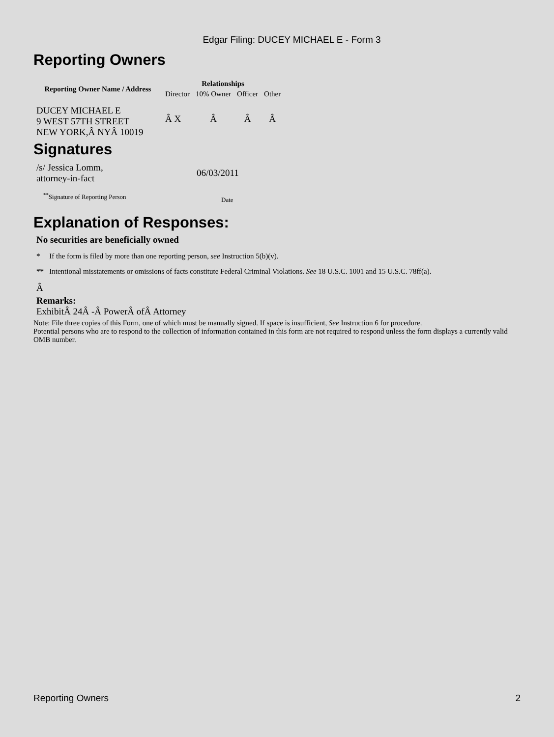Edgar Filing: DUCEY MICHAEL E - Form 3
Reporting Owners
| Reporting Owner Name / Address | Relationships | | | |
| --- | --- | --- | --- | --- |
| | Director | 10% Owner | Officer | Other |
| DUCEY MICHAEL E 9 WEST 57TH STREET NEW YORK,Â NYÂ 10019 | Â X | Â | Â | Â |
Signatures
| /s/ Jessica Lomm, attorney-in-fact | 06/03/2011 |
| <sup>**</sup> Signature of Reporting Person | Date |
Explanation of Responses:
No securities are beneficially owned
* If the form is filed by more than one reporting person, see Instruction 5(b)(v).
** Intentional misstatements or omissions of facts constitute Federal Criminal Violations. See 18 U.S.C. 1001 and 15 U.S.C. 78ff(a).
Â
Remarks:
ExhibitÂ 24Â -Â PowerÂ ofÂ Attorney
Note: File three copies of this Form, one of which must be manually signed. If space is insufficient, See Instruction 6 for procedure.
Potential persons who are to respond to the collection of information contained in this form are not required to respond unless the form displays a currently valid OMB number.
Reporting Owners 2